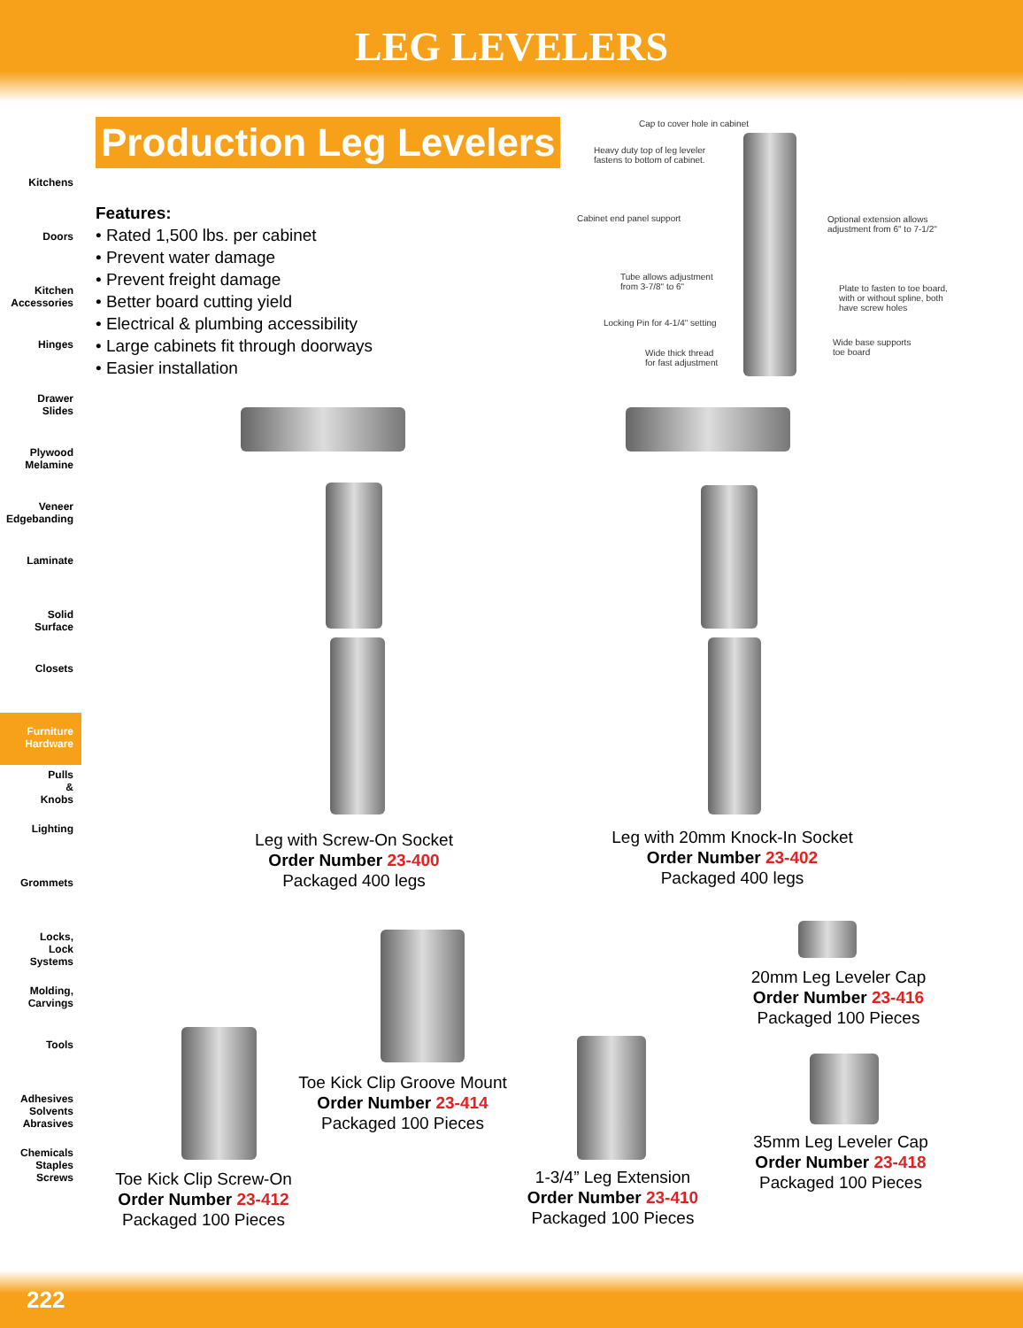LEG LEVELERS
Kitchens
Doors
Kitchen
Accessories
Hinges
Drawer
Slides
Plywood
Melamine
Veneer
Edgebanding
Laminate
Solid
Surface
Closets
Furniture
Hardware
Pulls
&
Knobs
Lighting
Grommets
Locks,
Lock
Systems
Molding,
Carvings
Tools
Adhesives
Solvents
Abrasives
Chemicals
Staples
Screws
Production Leg Levelers
Features:
• Rated 1,500 lbs. per cabinet
• Prevent water damage
• Prevent freight damage
• Better board cutting yield
• Electrical & plumbing accessibility
• Large cabinets fit through doorways
• Easier installation
Cap to cover hole in cabinet
Heavy duty top of leg leveler
fastens to bottom of cabinet.
Cabinet end panel support
Optional extension allows
adjustment from 6" to 7-1/2"
Tube allows adjustment
from 3-7/8" to 6"
Plate to fasten to toe board,
with or without spline, both
have screw holes
Locking Pin for 4-1/4" setting
Wide base supports
toe board
Wide thick thread
for fast adjustment
Leg with Screw-On Socket
Order Number 23-400
Packaged 400 legs
Leg with 20mm Knock-In Socket
Order Number 23-402
Packaged 400 legs
20mm Leg Leveler Cap
Order Number 23-416
Packaged 100 Pieces
Toe Kick Clip Groove Mount
Order Number 23-414
Packaged 100 Pieces
35mm Leg Leveler Cap
Order Number 23-418
Packaged 100 Pieces
1-3/4” Leg Extension
Order Number 23-410
Packaged 100 Pieces
Toe Kick Clip Screw-On
Order Number 23-412
Packaged 100 Pieces
222